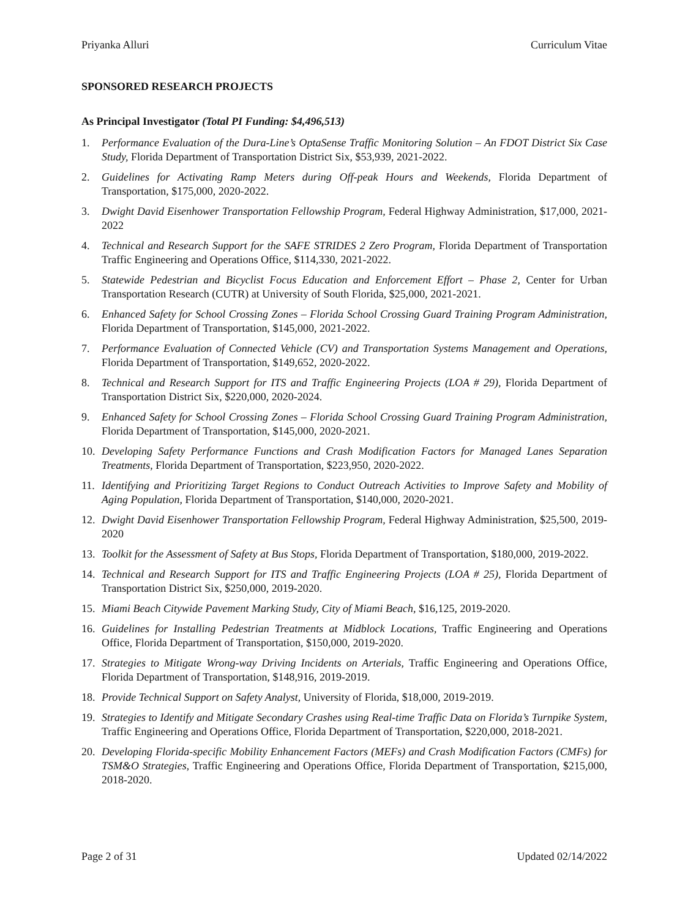Priyanka Alluri Curriculum Vitae
SPONSORED RESEARCH PROJECTS
As Principal Investigator (Total PI Funding: $4,496,513)
1. Performance Evaluation of the Dura-Line’s OptaSense Traffic Monitoring Solution – An FDOT District Six Case Study, Florida Department of Transportation District Six, $53,939, 2021-2022.
2. Guidelines for Activating Ramp Meters during Off-peak Hours and Weekends, Florida Department of Transportation, $175,000, 2020-2022.
3. Dwight David Eisenhower Transportation Fellowship Program, Federal Highway Administration, $17,000, 2021-2022
4. Technical and Research Support for the SAFE STRIDES 2 Zero Program, Florida Department of Transportation Traffic Engineering and Operations Office, $114,330, 2021-2022.
5. Statewide Pedestrian and Bicyclist Focus Education and Enforcement Effort – Phase 2, Center for Urban Transportation Research (CUTR) at University of South Florida, $25,000, 2021-2021.
6. Enhanced Safety for School Crossing Zones – Florida School Crossing Guard Training Program Administration, Florida Department of Transportation, $145,000, 2021-2022.
7. Performance Evaluation of Connected Vehicle (CV) and Transportation Systems Management and Operations, Florida Department of Transportation, $149,652, 2020-2022.
8. Technical and Research Support for ITS and Traffic Engineering Projects (LOA # 29), Florida Department of Transportation District Six, $220,000, 2020-2024.
9. Enhanced Safety for School Crossing Zones – Florida School Crossing Guard Training Program Administration, Florida Department of Transportation, $145,000, 2020-2021.
10. Developing Safety Performance Functions and Crash Modification Factors for Managed Lanes Separation Treatments, Florida Department of Transportation, $223,950, 2020-2022.
11. Identifying and Prioritizing Target Regions to Conduct Outreach Activities to Improve Safety and Mobility of Aging Population, Florida Department of Transportation, $140,000, 2020-2021.
12. Dwight David Eisenhower Transportation Fellowship Program, Federal Highway Administration, $25,500, 2019-2020
13. Toolkit for the Assessment of Safety at Bus Stops, Florida Department of Transportation, $180,000, 2019-2022.
14. Technical and Research Support for ITS and Traffic Engineering Projects (LOA # 25), Florida Department of Transportation District Six, $250,000, 2019-2020.
15. Miami Beach Citywide Pavement Marking Study, City of Miami Beach, $16,125, 2019-2020.
16. Guidelines for Installing Pedestrian Treatments at Midblock Locations, Traffic Engineering and Operations Office, Florida Department of Transportation, $150,000, 2019-2020.
17. Strategies to Mitigate Wrong-way Driving Incidents on Arterials, Traffic Engineering and Operations Office, Florida Department of Transportation, $148,916, 2019-2019.
18. Provide Technical Support on Safety Analyst, University of Florida, $18,000, 2019-2019.
19. Strategies to Identify and Mitigate Secondary Crashes using Real-time Traffic Data on Florida’s Turnpike System, Traffic Engineering and Operations Office, Florida Department of Transportation, $220,000, 2018-2021.
20. Developing Florida-specific Mobility Enhancement Factors (MEFs) and Crash Modification Factors (CMFs) for TSM&O Strategies, Traffic Engineering and Operations Office, Florida Department of Transportation, $215,000, 2018-2020.
Page 2 of 31 Updated 02/14/2022